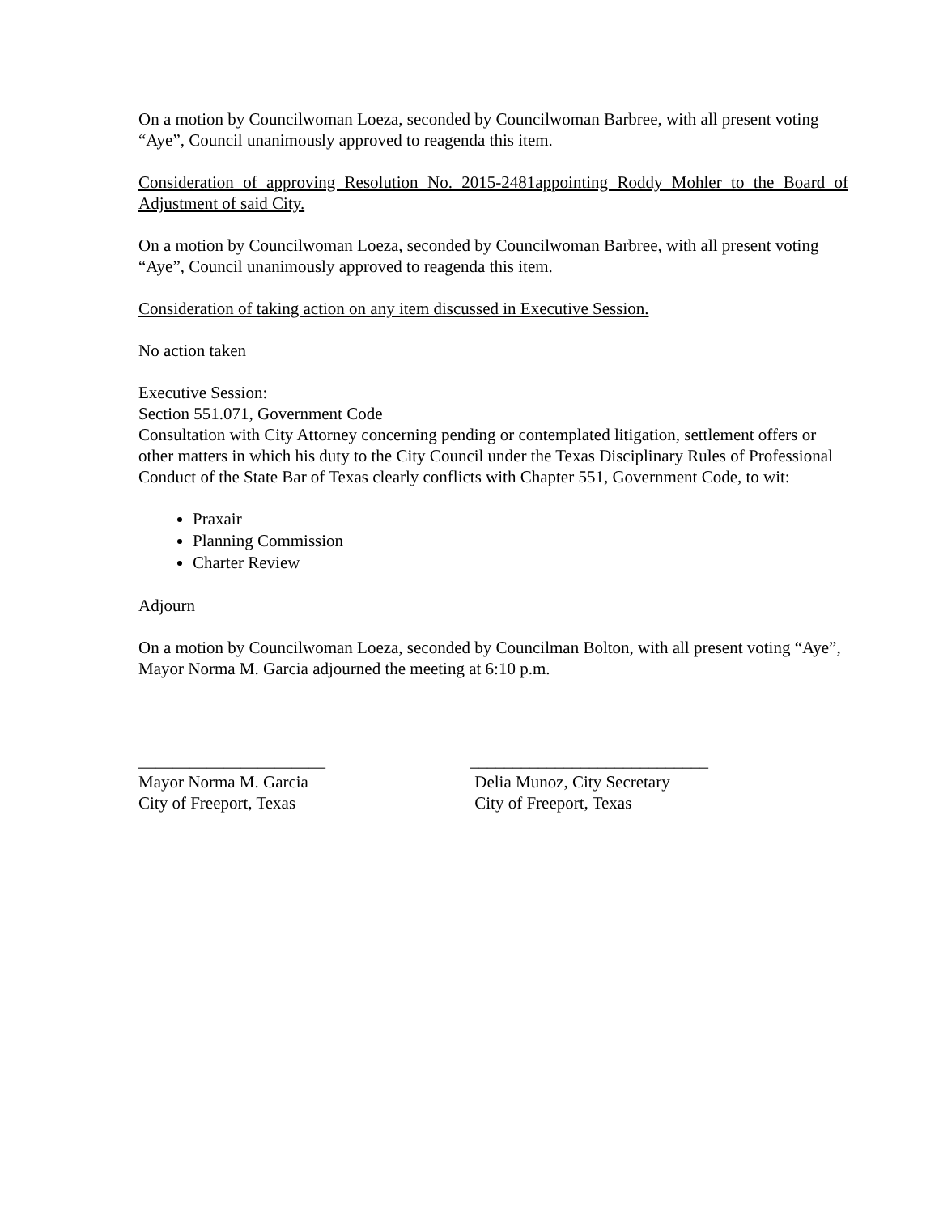On a motion by Councilwoman Loeza, seconded by Councilwoman Barbree, with all present voting “Aye”, Council unanimously approved to reagenda this item.
Consideration of approving Resolution No. 2015-2481appointing Roddy Mohler to the Board of Adjustment of said City.
On a motion by Councilwoman Loeza, seconded by Councilwoman Barbree, with all present voting “Aye”, Council unanimously approved to reagenda this item.
Consideration of taking action on any item discussed in Executive Session.
No action taken
Executive Session:
Section 551.071, Government Code
Consultation with City Attorney concerning pending or contemplated litigation, settlement offers or other matters in which his duty to the City Council under the Texas Disciplinary Rules of Professional Conduct of the State Bar of Texas clearly conflicts with Chapter 551, Government Code, to wit:
Praxair
Planning Commission
Charter Review
Adjourn
On a motion by Councilwoman Loeza, seconded by Councilman Bolton, with all present voting “Aye”, Mayor Norma M. Garcia adjourned the meeting at 6:10 p.m.
______________________
Mayor Norma M. Garcia
City of Freeport, Texas
____________________________
Delia Munoz, City Secretary
City of Freeport, Texas